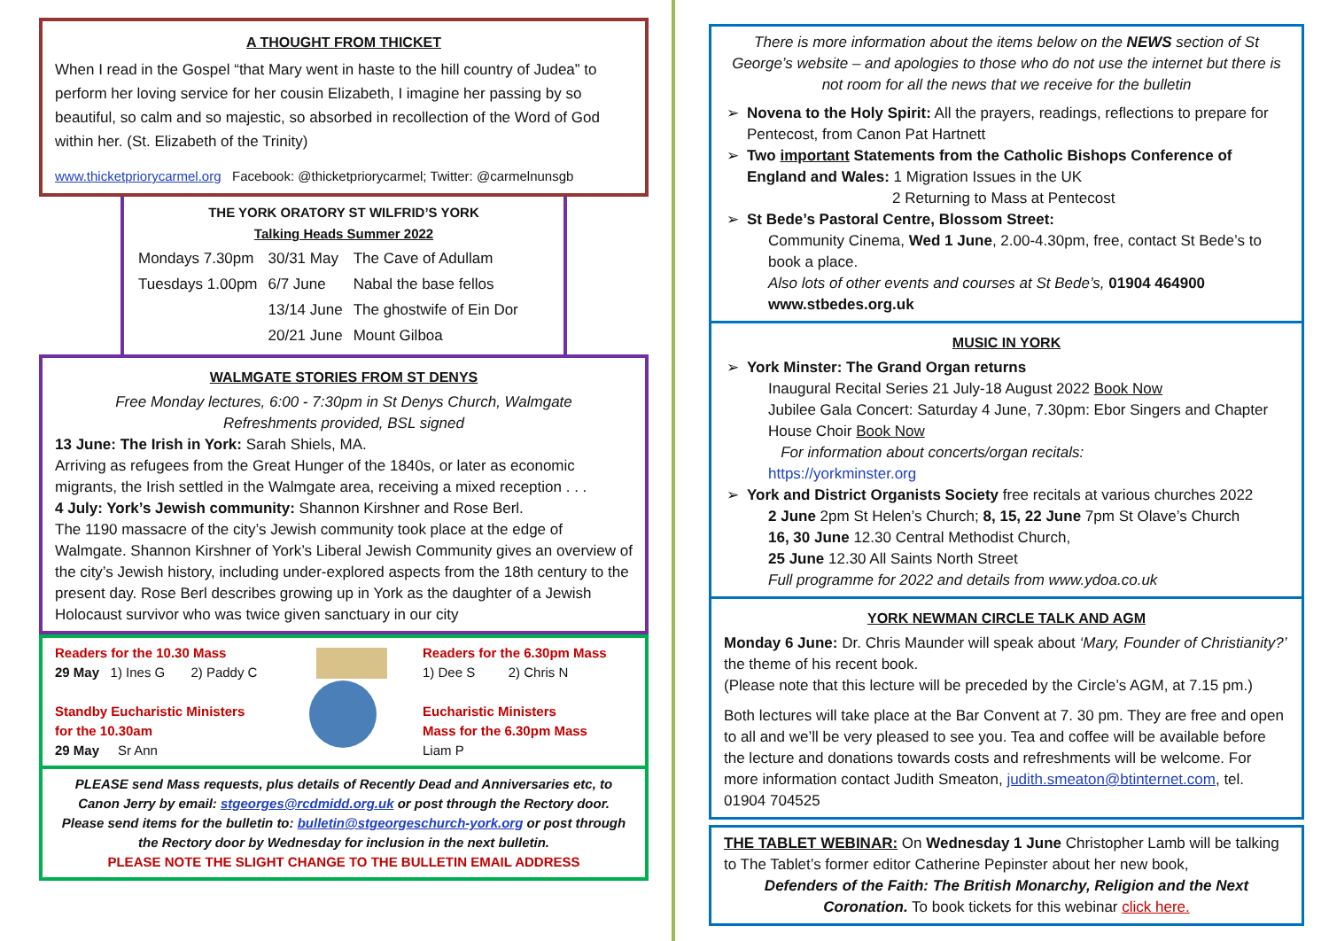A THOUGHT FROM THICKET
When I read in the Gospel “that Mary went in haste to the hill country of Judea” to perform her loving service for her cousin Elizabeth, I imagine her passing by so beautiful, so calm and so majestic, so absorbed in recollection of the Word of God within her. (St. Elizabeth of the Trinity)
www.thicketpriorycarmel.org Facebook: @thicketpriorycarmel; Twitter: @carmelnunsgb
THE YORK ORATORY ST WILFRID’S YORK
Talking Heads Summer 2022
| Mondays 7.30pm | 30/31 May | The Cave of Adullam |
| Tuesdays 1.00pm | 6/7 June | Nabal the base fellos |
| | 13/14 June | The ghostwife of Ein Dor |
| | 20/21 June | Mount Gilboa |
WALMGATE STORIES FROM ST DENYS
Free Monday lectures, 6:00 - 7:30pm in St Denys Church, Walmgate
Refreshments provided, BSL signed
13 June: The Irish in York: Sarah Shiels, MA.
Arriving as refugees from the Great Hunger of the 1840s, or later as economic migrants, the Irish settled in the Walmgate area, receiving a mixed reception . . .
4 July: York’s Jewish community: Shannon Kirshner and Rose Berl.
The 1190 massacre of the city’s Jewish community took place at the edge of Walmgate. Shannon Kirshner of York’s Liberal Jewish Community gives an overview of the city’s Jewish history, including under-explored aspects from the 18th century to the present day. Rose Berl describes growing up in York as the daughter of a Jewish Holocaust survivor who was twice given sanctuary in our city
Readers for the 10.30 Mass
29 May 1) Ines G 2) Paddy C
Standby Eucharistic Ministers
for the 10.30am
29 May Sr Ann
Readers for the 6.30pm Mass
1) Dee S 2) Chris N
Eucharistic Ministers
Mass for the 6.30pm Mass
Liam P
PLEASE send Mass requests, plus details of Recently Dead and Anniversaries etc, to Canon Jerry by email: stgeorges@rcdmidd.org.uk or post through the Rectory door.
Please send items for the bulletin to: bulletin@stgeorgeschurch-york.org or post through the Rectory door by Wednesday for inclusion in the next bulletin.
PLEASE NOTE THE SLIGHT CHANGE TO THE BULLETIN EMAIL ADDRESS
There is more information about the items below on the NEWS section of St George’s website – and apologies to those who do not use the internet but there is not room for all the news that we receive for the bulletin
Novena to the Holy Spirit: All the prayers, readings, reflections to prepare for Pentecost, from Canon Pat Hartnett
Two important Statements from the Catholic Bishops Conference of England and Wales: 1 Migration Issues in the UK
2 Returning to Mass at Pentecost
St Bede’s Pastoral Centre, Blossom Street:
Community Cinema, Wed 1 June, 2.00-4.30pm, free, contact St Bede’s to book a place.
Also lots of other events and courses at St Bede’s, 01904 464900 www.stbedes.org.uk
MUSIC IN YORK
York Minster: The Grand Organ returns
Inaugural Recital Series 21 July-18 August 2022 Book Now
Jubilee Gala Concert: Saturday 4 June, 7.30pm: Ebor Singers and Chapter House Choir Book Now
For information about concerts/organ recitals:
https://yorkminster.org
York and District Organists Society free recitals at various churches 2022
2 June 2pm St Helen’s Church; 8, 15, 22 June 7pm St Olave’s Church
16, 30 June 12.30 Central Methodist Church,
25 June 12.30 All Saints North Street
Full programme for 2022 and details from www.ydoa.co.uk
YORK NEWMAN CIRCLE TALK AND AGM
Monday 6 June: Dr. Chris Maunder will speak about ‘Mary, Founder of Christianity?’ the theme of his recent book.
(Please note that this lecture will be preceded by the Circle’s AGM, at 7.15 pm.)
Both lectures will take place at the Bar Convent at 7. 30 pm. They are free and open to all and we’ll be very pleased to see you. Tea and coffee will be available before the lecture and donations towards costs and refreshments will be welcome. For more information contact Judith Smeaton, judith.smeaton@btinternet.com, tel. 01904 704525
THE TABLET WEBINAR: On Wednesday 1 June Christopher Lamb will be talking to The Tablet’s former editor Catherine Pepinster about her new book,
Defenders of the Faith: The British Monarchy, Religion and the Next Coronation. To book tickets for this webinar click here.